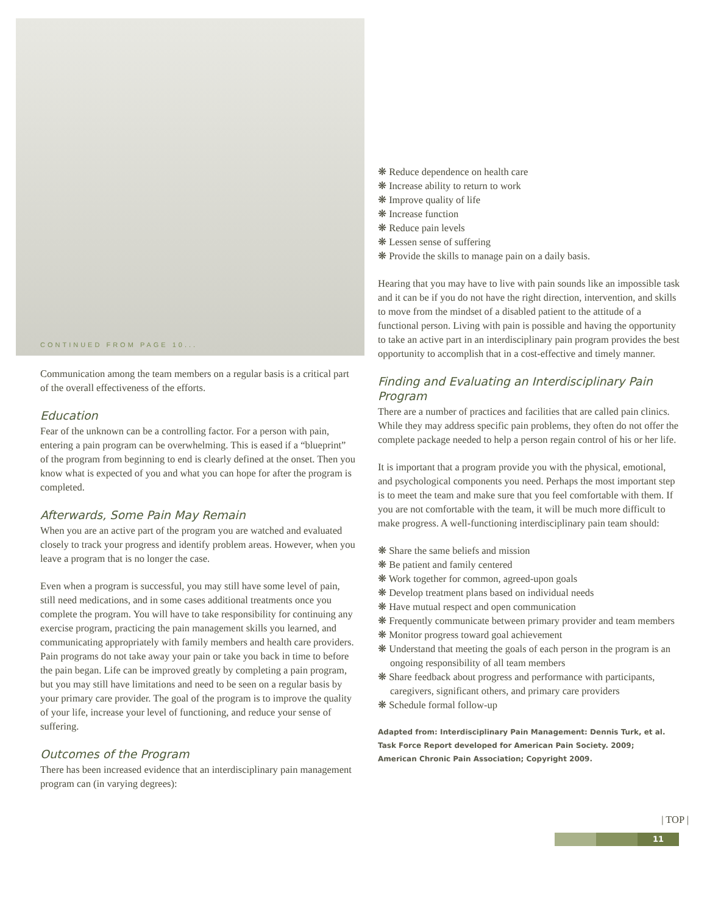CONTINUED FROM PAGE 10...
Communication among the team members on a regular basis is a critical part of the overall effectiveness of the efforts.
Education
Fear of the unknown can be a controlling factor. For a person with pain, entering a pain program can be overwhelming. This is eased if a “blueprint” of the program from beginning to end is clearly defined at the onset. Then you know what is expected of you and what you can hope for after the program is completed.
Afterwards, Some Pain May Remain
When you are an active part of the program you are watched and evaluated closely to track your progress and identify problem areas. However, when you leave a program that is no longer the case.
Even when a program is successful, you may still have some level of pain, still need medications, and in some cases additional treatments once you complete the program. You will have to take responsibility for continuing any exercise program, practicing the pain management skills you learned, and communicating appropriately with family members and health care providers. Pain programs do not take away your pain or take you back in time to before the pain began. Life can be improved greatly by completing a pain program, but you may still have limitations and need to be seen on a regular basis by your primary care provider. The goal of the program is to improve the quality of your life, increase your level of functioning, and reduce your sense of suffering.
Outcomes of the Program
There has been increased evidence that an interdisciplinary pain management program can (in varying degrees):
❋ Reduce dependence on health care
❋ Increase ability to return to work
❋ Improve quality of life
❋ Increase function
❋ Reduce pain levels
❋ Lessen sense of suffering
❋ Provide the skills to manage pain on a daily basis.
Hearing that you may have to live with pain sounds like an impossible task and it can be if you do not have the right direction, intervention, and skills to move from the mindset of a disabled patient to the attitude of a functional person. Living with pain is possible and having the opportunity to take an active part in an interdisciplinary pain program provides the best opportunity to accomplish that in a cost-effective and timely manner.
Finding and Evaluating an Interdisciplinary Pain Program
There are a number of practices and facilities that are called pain clinics. While they may address specific pain problems, they often do not offer the complete package needed to help a person regain control of his or her life.
It is important that a program provide you with the physical, emotional, and psychological components you need. Perhaps the most important step is to meet the team and make sure that you feel comfortable with them. If you are not comfortable with the team, it will be much more difficult to make progress. A well-functioning interdisciplinary pain team should:
❋ Share the same beliefs and mission
❋ Be patient and family centered
❋ Work together for common, agreed-upon goals
❋ Develop treatment plans based on individual needs
❋ Have mutual respect and open communication
❋ Frequently communicate between primary provider and team members
❋ Monitor progress toward goal achievement
❋ Understand that meeting the goals of each person in the program is an ongoing responsibility of all team members
❋ Share feedback about progress and performance with participants, caregivers, significant others, and primary care providers
❋ Schedule formal follow-up
Adapted from: Interdisciplinary Pain Management: Dennis Turk, et al.
Task Force Report developed for American Pain Society. 2009;
American Chronic Pain Association; Copyright 2009.
| TOP |
11